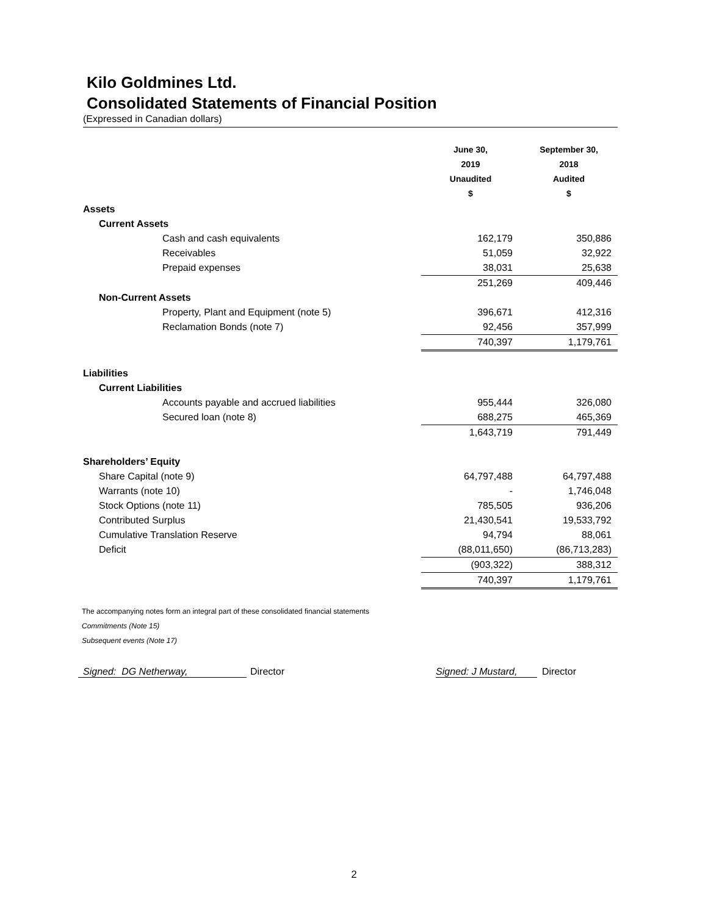Kilo Goldmines Ltd.
Consolidated Statements of Financial Position
(Expressed in Canadian dollars)
| | June 30, 2019 Unaudited $ | September 30, 2018 Audited $ |
| --- | --- | --- |
| Assets | | |
| Current Assets | | |
| Cash and cash equivalents | 162,179 | 350,886 |
| Receivables | 51,059 | 32,922 |
| Prepaid expenses | 38,031 | 25,638 |
| | 251,269 | 409,446 |
| Non-Current Assets | | |
| Property, Plant and Equipment (note 5) | 396,671 | 412,316 |
| Reclamation Bonds (note 7) | 92,456 | 357,999 |
| | 740,397 | 1,179,761 |
| Liabilities | | |
| Current Liabilities | | |
| Accounts payable and accrued liabilities | 955,444 | 326,080 |
| Secured loan (note 8) | 688,275 | 465,369 |
| | 1,643,719 | 791,449 |
| Shareholders’ Equity | | |
| Share Capital (note 9) | 64,797,488 | 64,797,488 |
| Warrants (note 10) | - | 1,746,048 |
| Stock Options (note 11) | 785,505 | 936,206 |
| Contributed Surplus | 21,430,541 | 19,533,792 |
| Cumulative Translation Reserve | 94,794 | 88,061 |
| Deficit | (88,011,650) | (86,713,283) |
| | (903,322) | 388,312 |
| | 740,397 | 1,179,761 |
The accompanying notes form an integral part of these consolidated financial statements
Commitments (Note 15)
Subsequent events (Note 17)
Signed: DG Netherway, Director Signed: J Mustard, Director
2